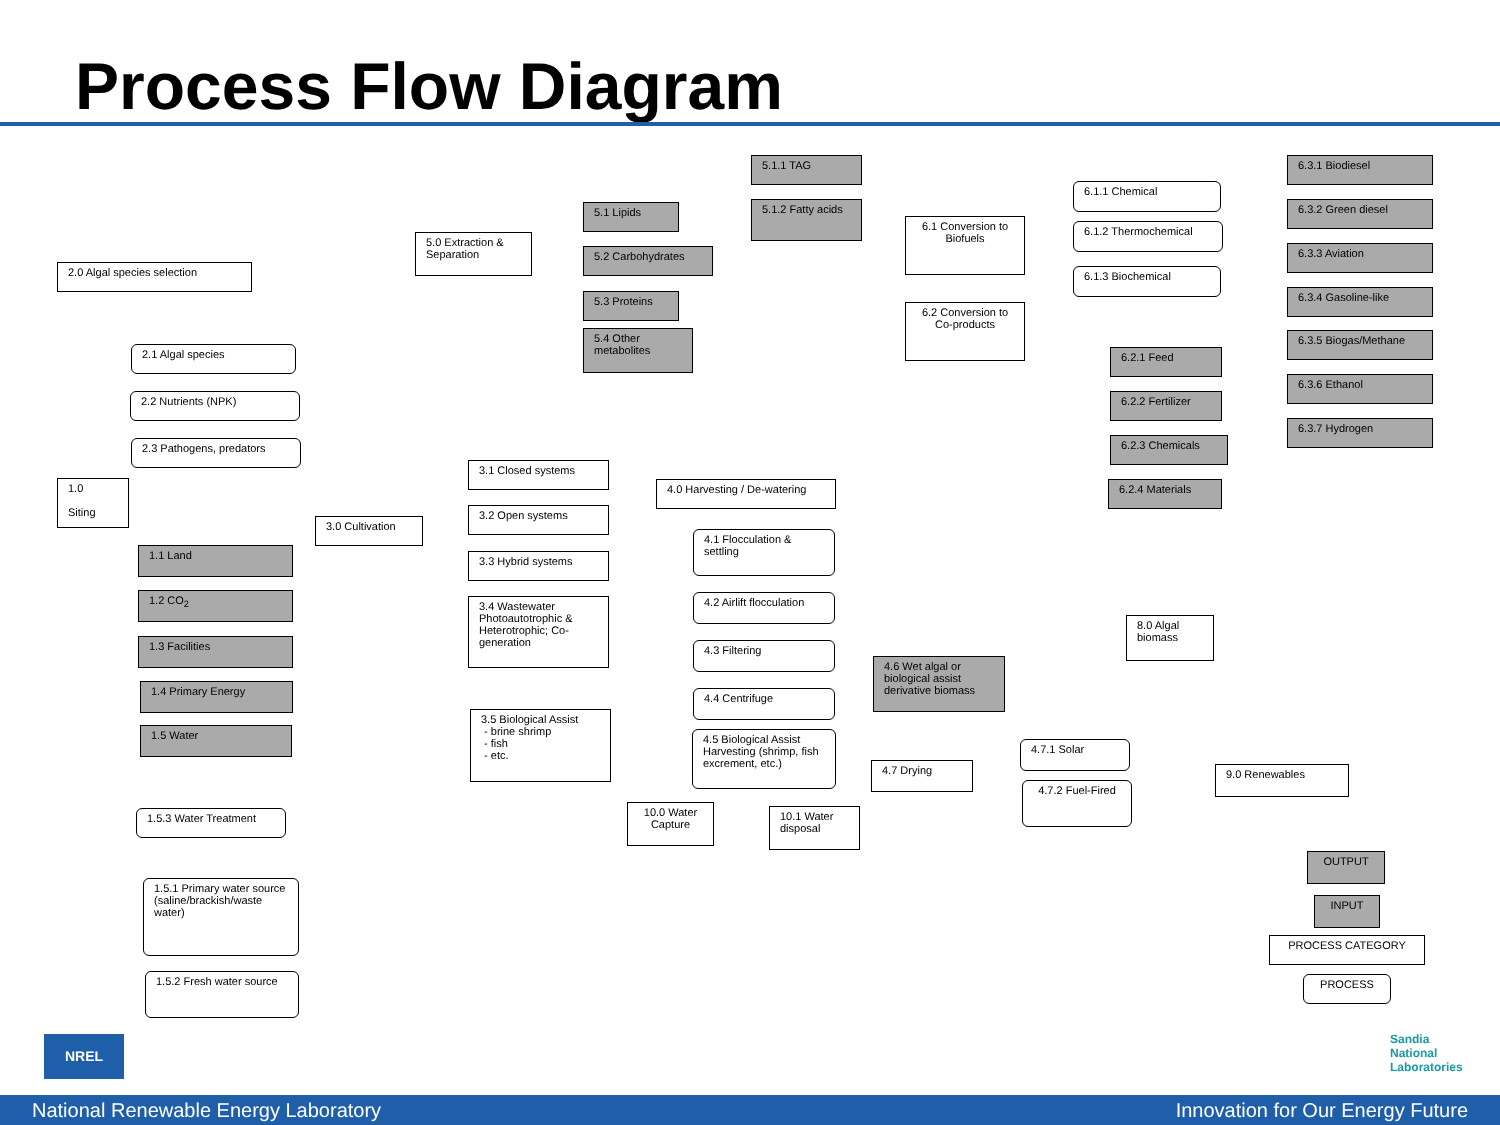Process Flow Diagram
2.0 Algal species selection
2.1 Algal species
2.2 Nutrients (NPK)
2.3 Pathogens, predators
1.0
Siting
1.1 Land
1.2 CO<sub>2</sub>
1.3 Facilities
1.4 Primary Energy
1.5 Water
1.5.3 Water Treatment
1.5.1 Primary water source (saline/brackish/waste water)
1.5.2 Fresh water source
3.0 Cultivation
5.0 Extraction & Separation
5.1 Lipids
5.2 Carbohydrates
5.3 Proteins
5.4 Other metabolites
5.1.1 TAG
5.1.2 Fatty acids
6.1 Conversion to Biofuels
6.2 Conversion to Co-products
6.1.1 Chemical
6.1.2 Thermochemical
6.1.3 Biochemical
6.2.1 Feed
6.2.2 Fertilizer
6.2.3 Chemicals
6.2.4 Materials
6.3.1 Biodiesel
6.3.2 Green diesel
6.3.3 Aviation
6.3.4 Gasoline-like
6.3.5 Biogas/Methane
6.3.6 Ethanol
6.3.7 Hydrogen
3.1 Closed systems
3.2 Open systems
3.3 Hybrid systems
3.4 Wastewater Photoautotrophic & Heterotrophic; Co-generation
3.5 Biological Assist
- brine shrimp
- fish
- etc.
4.0 Harvesting / De-watering
4.1 Flocculation & settling
4.2 Airlift flocculation
4.3 Filtering
4.4 Centrifuge
4.5 Biological Assist Harvesting (shrimp, fish excrement, etc.)
4.6 Wet algal or biological assist derivative biomass
4.7 Drying
4.7.1 Solar
4.7.2 Fuel-Fired
8.0 Algal biomass
9.0 Renewables
10.0 Water Capture
10.1 Water disposal
OUTPUT
INPUT
PROCESS CATEGORY
PROCESS
NREL
Sandia
National
Laboratories
National Renewable Energy Laboratory Innovation for Our Energy Future